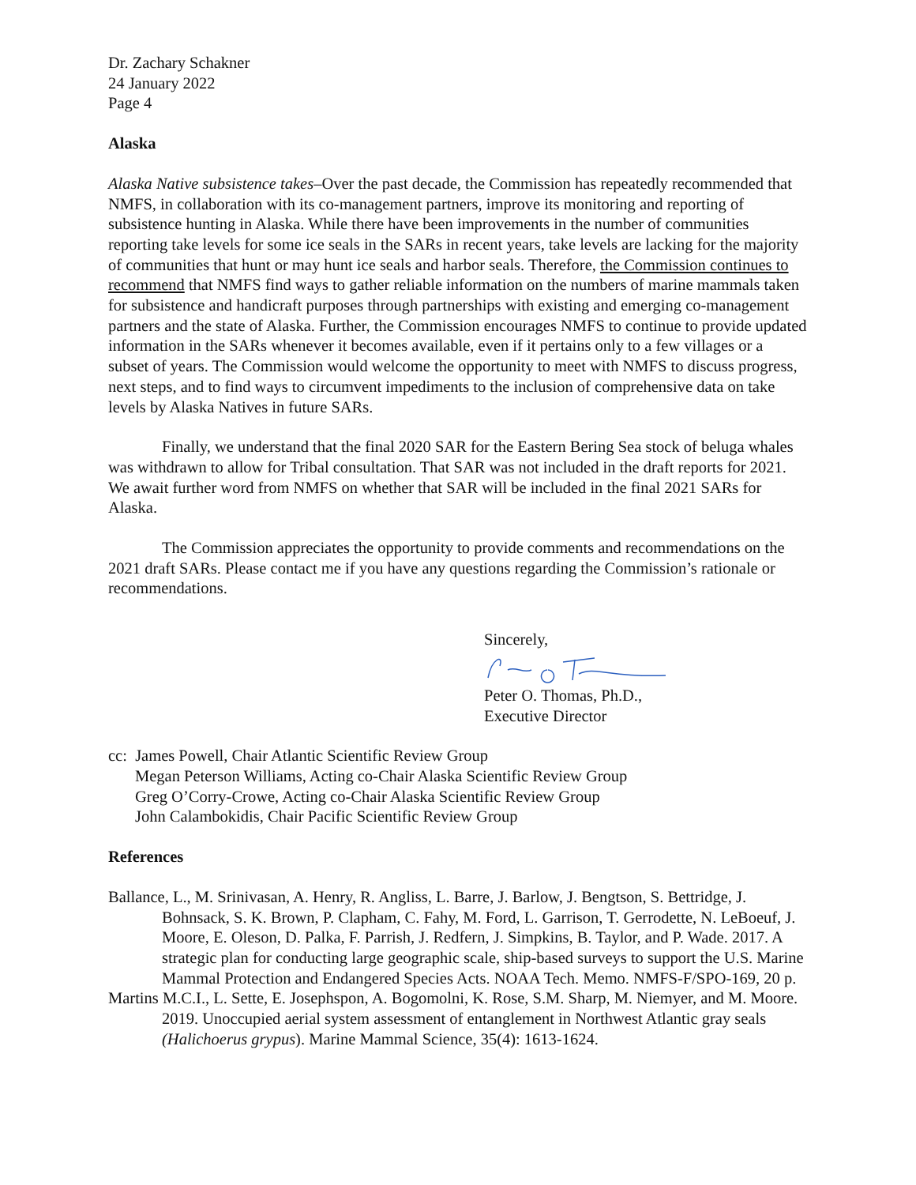Dr. Zachary Schakner
24 January 2022
Page 4
Alaska
Alaska Native subsistence takes–Over the past decade, the Commission has repeatedly recommended that NMFS, in collaboration with its co-management partners, improve its monitoring and reporting of subsistence hunting in Alaska. While there have been improvements in the number of communities reporting take levels for some ice seals in the SARs in recent years, take levels are lacking for the majority of communities that hunt or may hunt ice seals and harbor seals. Therefore, the Commission continues to recommend that NMFS find ways to gather reliable information on the numbers of marine mammals taken for subsistence and handicraft purposes through partnerships with existing and emerging co-management partners and the state of Alaska. Further, the Commission encourages NMFS to continue to provide updated information in the SARs whenever it becomes available, even if it pertains only to a few villages or a subset of years. The Commission would welcome the opportunity to meet with NMFS to discuss progress, next steps, and to find ways to circumvent impediments to the inclusion of comprehensive data on take levels by Alaska Natives in future SARs.
Finally, we understand that the final 2020 SAR for the Eastern Bering Sea stock of beluga whales was withdrawn to allow for Tribal consultation. That SAR was not included in the draft reports for 2021. We await further word from NMFS on whether that SAR will be included in the final 2021 SARs for Alaska.
The Commission appreciates the opportunity to provide comments and recommendations on the 2021 draft SARs. Please contact me if you have any questions regarding the Commission’s rationale or recommendations.
Sincerely,
Peter O. Thomas, Ph.D.,
Executive Director
cc: James Powell, Chair Atlantic Scientific Review Group
Megan Peterson Williams, Acting co-Chair Alaska Scientific Review Group
Greg O’Corry-Crowe, Acting co-Chair Alaska Scientific Review Group
John Calambokidis, Chair Pacific Scientific Review Group
References
Ballance, L., M. Srinivasan, A. Henry, R. Angliss, L. Barre, J. Barlow, J. Bengtson, S. Bettridge, J. Bohnsack, S. K. Brown, P. Clapham, C. Fahy, M. Ford, L. Garrison, T. Gerrodette, N. LeBoeuf, J. Moore, E. Oleson, D. Palka, F. Parrish, J. Redfern, J. Simpkins, B. Taylor, and P. Wade. 2017. A strategic plan for conducting large geographic scale, ship-based surveys to support the U.S. Marine Mammal Protection and Endangered Species Acts. NOAA Tech. Memo. NMFS-F/SPO-169, 20 p.
Martins M.C.I., L. Sette, E. Josephspon, A. Bogomolni, K. Rose, S.M. Sharp, M. Niemyer, and M. Moore. 2019. Unoccupied aerial system assessment of entanglement in Northwest Atlantic gray seals (Halichoerus grypus). Marine Mammal Science, 35(4): 1613-1624.